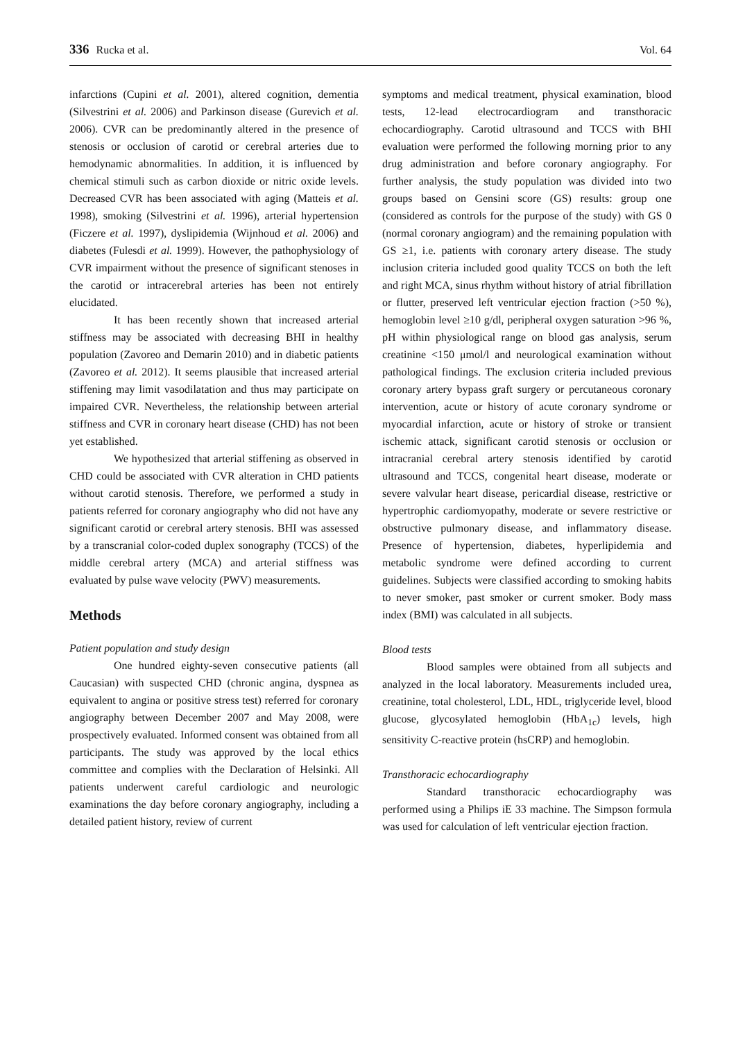336 Rucka et al. Vol. 64
infarctions (Cupini et al. 2001), altered cognition, dementia (Silvestrini et al. 2006) and Parkinson disease (Gurevich et al. 2006). CVR can be predominantly altered in the presence of stenosis or occlusion of carotid or cerebral arteries due to hemodynamic abnormalities. In addition, it is influenced by chemical stimuli such as carbon dioxide or nitric oxide levels. Decreased CVR has been associated with aging (Matteis et al. 1998), smoking (Silvestrini et al. 1996), arterial hypertension (Ficzere et al. 1997), dyslipidemia (Wijnhoud et al. 2006) and diabetes (Fulesdi et al. 1999). However, the pathophysiology of CVR impairment without the presence of significant stenoses in the carotid or intracerebral arteries has been not entirely elucidated.
It has been recently shown that increased arterial stiffness may be associated with decreasing BHI in healthy population (Zavoreo and Demarin 2010) and in diabetic patients (Zavoreo et al. 2012). It seems plausible that increased arterial stiffening may limit vasodilatation and thus may participate on impaired CVR. Nevertheless, the relationship between arterial stiffness and CVR in coronary heart disease (CHD) has not been yet established.
We hypothesized that arterial stiffening as observed in CHD could be associated with CVR alteration in CHD patients without carotid stenosis. Therefore, we performed a study in patients referred for coronary angiography who did not have any significant carotid or cerebral artery stenosis. BHI was assessed by a transcranial color-coded duplex sonography (TCCS) of the middle cerebral artery (MCA) and arterial stiffness was evaluated by pulse wave velocity (PWV) measurements.
Methods
Patient population and study design
One hundred eighty-seven consecutive patients (all Caucasian) with suspected CHD (chronic angina, dyspnea as equivalent to angina or positive stress test) referred for coronary angiography between December 2007 and May 2008, were prospectively evaluated. Informed consent was obtained from all participants. The study was approved by the local ethics committee and complies with the Declaration of Helsinki. All patients underwent careful cardiologic and neurologic examinations the day before coronary angiography, including a detailed patient history, review of current
symptoms and medical treatment, physical examination, blood tests, 12-lead electrocardiogram and transthoracic echocardiography. Carotid ultrasound and TCCS with BHI evaluation were performed the following morning prior to any drug administration and before coronary angiography. For further analysis, the study population was divided into two groups based on Gensini score (GS) results: group one (considered as controls for the purpose of the study) with GS 0 (normal coronary angiogram) and the remaining population with GS ≥1, i.e. patients with coronary artery disease. The study inclusion criteria included good quality TCCS on both the left and right MCA, sinus rhythm without history of atrial fibrillation or flutter, preserved left ventricular ejection fraction (>50 %), hemoglobin level ≥10 g/dl, peripheral oxygen saturation >96 %, pH within physiological range on blood gas analysis, serum creatinine <150 μmol/l and neurological examination without pathological findings. The exclusion criteria included previous coronary artery bypass graft surgery or percutaneous coronary intervention, acute or history of acute coronary syndrome or myocardial infarction, acute or history of stroke or transient ischemic attack, significant carotid stenosis or occlusion or intracranial cerebral artery stenosis identified by carotid ultrasound and TCCS, congenital heart disease, moderate or severe valvular heart disease, pericardial disease, restrictive or hypertrophic cardiomyopathy, moderate or severe restrictive or obstructive pulmonary disease, and inflammatory disease. Presence of hypertension, diabetes, hyperlipidemia and metabolic syndrome were defined according to current guidelines. Subjects were classified according to smoking habits to never smoker, past smoker or current smoker. Body mass index (BMI) was calculated in all subjects.
Blood tests
Blood samples were obtained from all subjects and analyzed in the local laboratory. Measurements included urea, creatinine, total cholesterol, LDL, HDL, triglyceride level, blood glucose, glycosylated hemoglobin (HbA<sub>1c</sub>) levels, high sensitivity C-reactive protein (hsCRP) and hemoglobin.
Transthoracic echocardiography
Standard transthoracic echocardiography was performed using a Philips iE 33 machine. The Simpson formula was used for calculation of left ventricular ejection fraction.